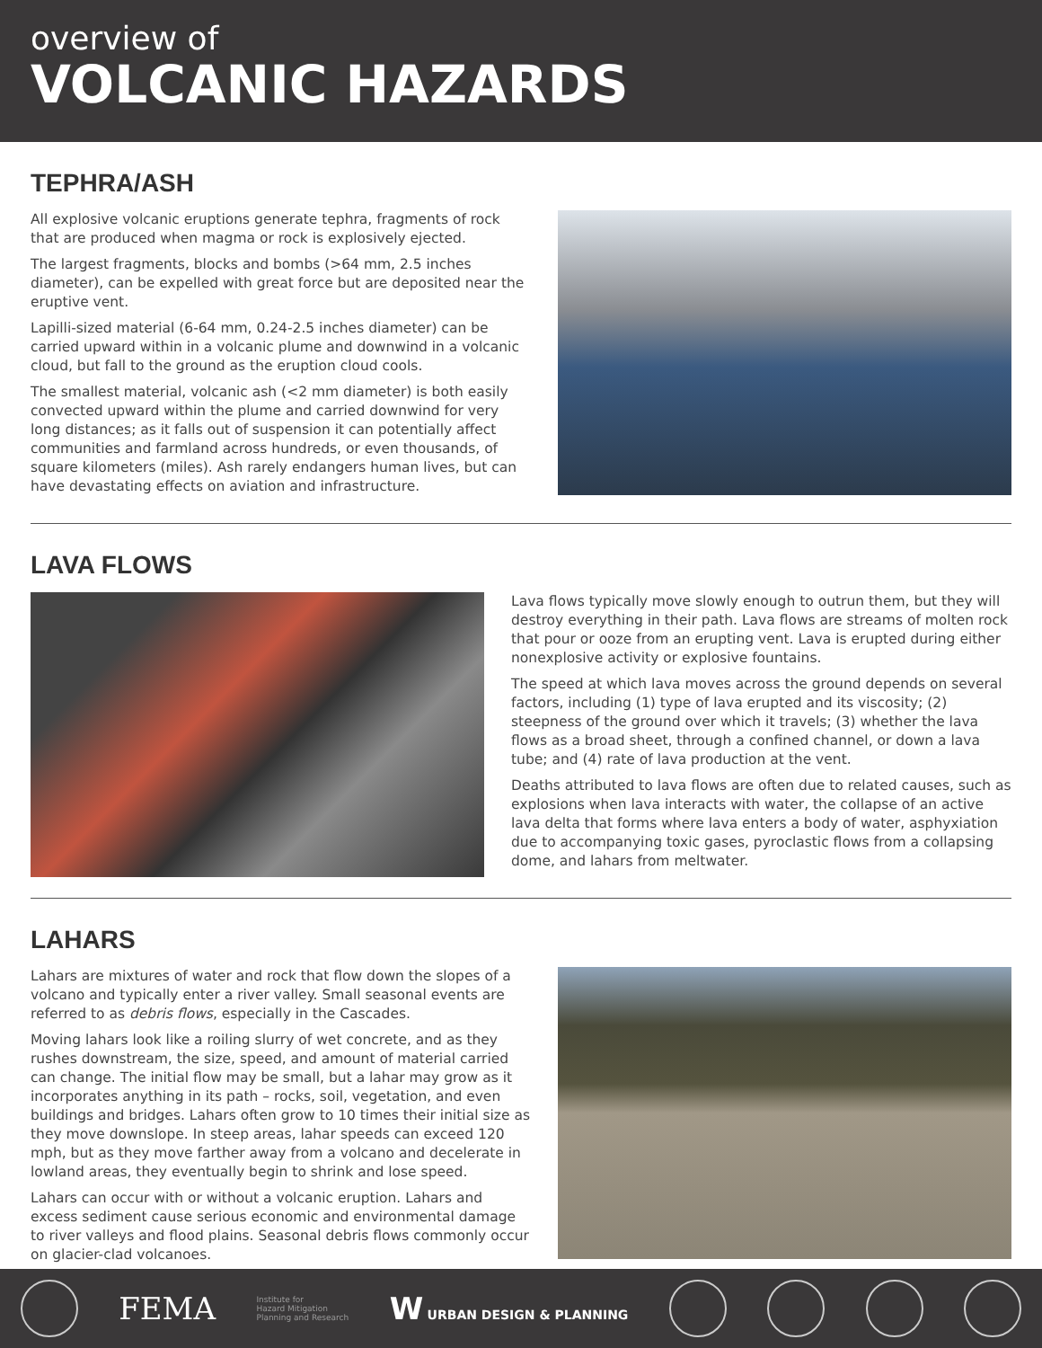overview of
VOLCANIC HAZARDS
TEPHRA/ASH
All explosive volcanic eruptions generate tephra, fragments of rock that are produced when magma or rock is explosively ejected.
The largest fragments, blocks and bombs (>64 mm, 2.5 inches diameter), can be expelled with great force but are deposited near the eruptive vent.
Lapilli-sized material (6-64 mm, 0.24-2.5 inches diameter) can be carried upward within in a volcanic plume and downwind in a volcanic cloud, but fall to the ground as the eruption cloud cools.
The smallest material, volcanic ash (<2 mm diameter) is both easily convected upward within the plume and carried downwind for very long distances; as it falls out of suspension it can potentially affect communities and farmland across hundreds, or even thousands, of square kilometers (miles). Ash rarely endangers human lives, but can have devastating effects on aviation and infrastructure.
LAVA FLOWS
Lava flows typically move slowly enough to outrun them, but they will destroy everything in their path. Lava flows are streams of molten rock that pour or ooze from an erupting vent. Lava is erupted during either nonexplosive activity or explosive fountains.
The speed at which lava moves across the ground depends on several factors, including (1) type of lava erupted and its viscosity; (2) steepness of the ground over which it travels; (3) whether the lava flows as a broad sheet, through a confined channel, or down a lava tube; and (4) rate of lava production at the vent.
Deaths attributed to lava flows are often due to related causes, such as explosions when lava interacts with water, the collapse of an active lava delta that forms where lava enters a body of water, asphyxiation due to accompanying toxic gases, pyroclastic flows from a collapsing dome, and lahars from meltwater.
LAHARS
Lahars are mixtures of water and rock that flow down the slopes of a volcano and typically enter a river valley. Small seasonal events are referred to as debris flows, especially in the Cascades.
Moving lahars look like a roiling slurry of wet concrete, and as they rushes downstream, the size, speed, and amount of material carried can change. The initial flow may be small, but a lahar may grow as it incorporates anything in its path – rocks, soil, vegetation, and even buildings and bridges. Lahars often grow to 10 times their initial size as they move downslope. In steep areas, lahar speeds can exceed 120 mph, but as they move farther away from a volcano and decelerate in lowland areas, they eventually begin to shrink and lose speed.
Lahars can occur with or without a volcanic eruption. Lahars and excess sediment cause serious economic and environmental damage to river valleys and flood plains. Seasonal debris flows commonly occur on glacier-clad volcanoes.
FEMA
Institute for
Hazard Mitigation
Planning and Research
W URBAN DESIGN & PLANNING